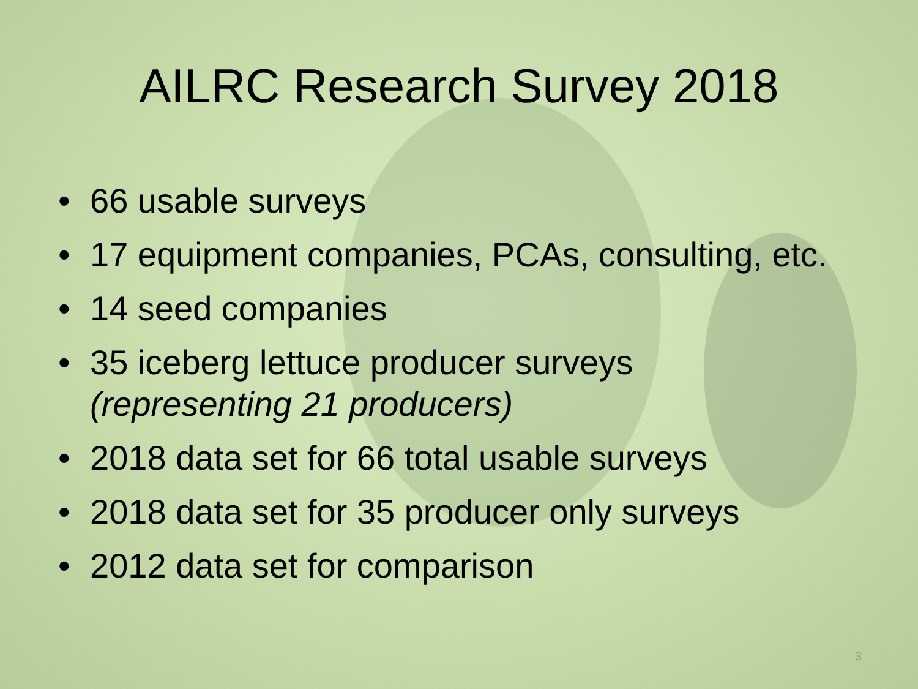AILRC Research Survey 2018
• 66 usable surveys
• 17 equipment companies, PCAs, consulting, etc.
• 14 seed companies
• 35 iceberg lettuce producer surveys
(representing 21 producers)
• 2018 data set for 66 total usable surveys
• 2018 data set for 35 producer only surveys
• 2012 data set for comparison
3